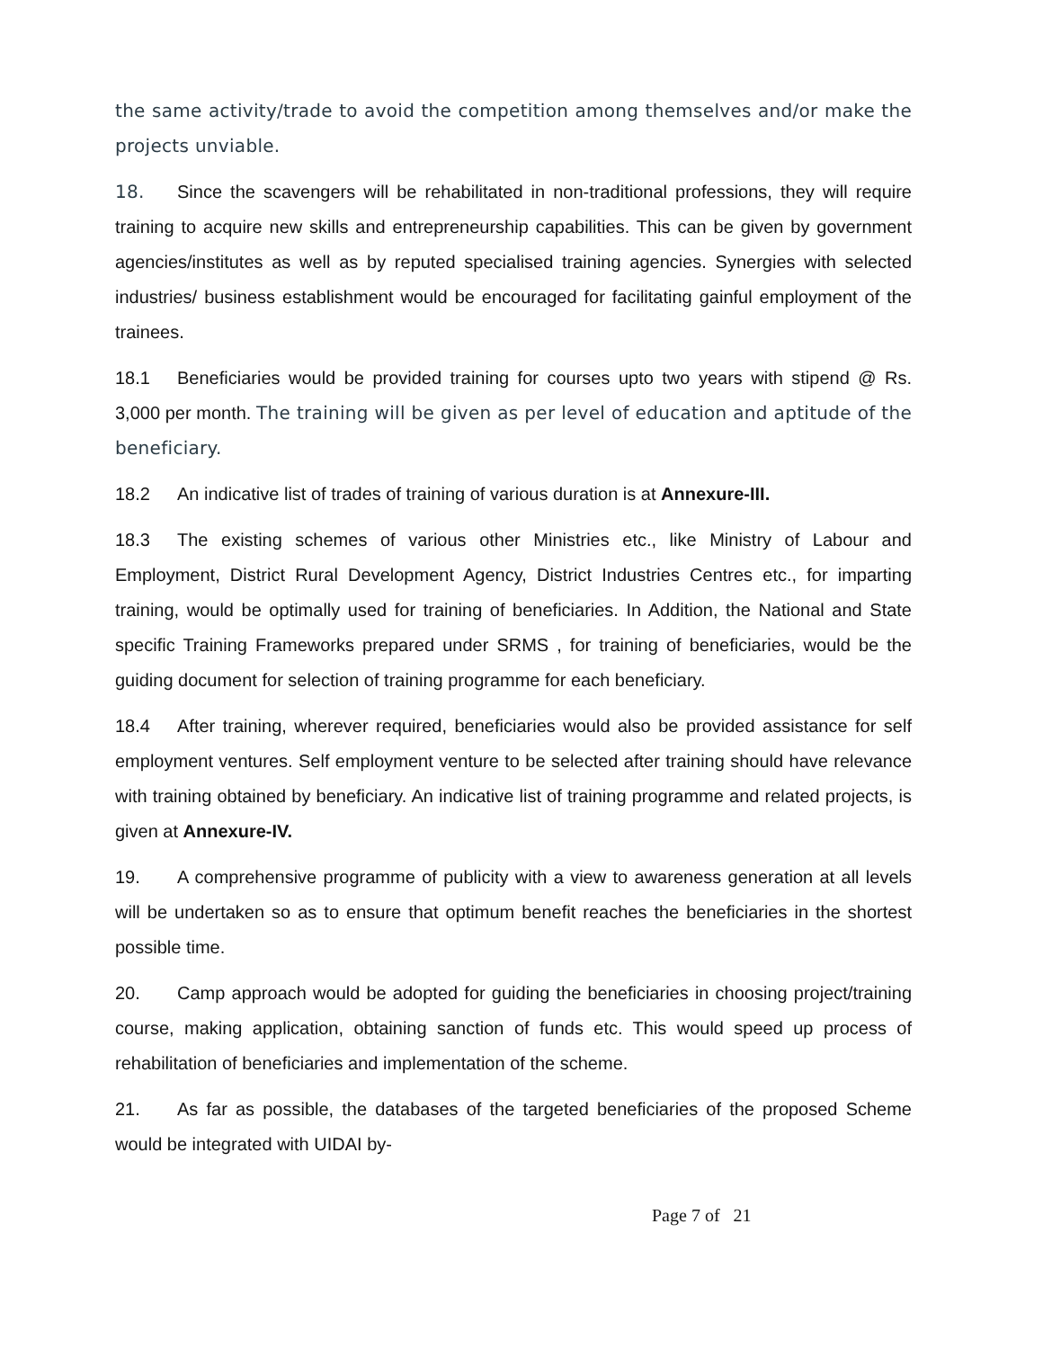the same activity/trade to avoid the competition among themselves and/or make the projects unviable.
18. Since the scavengers will be rehabilitated in non-traditional professions, they will require training to acquire new skills and entrepreneurship capabilities. This can be given by government agencies/institutes as well as by reputed specialised training agencies. Synergies with selected industries/ business establishment would be encouraged for facilitating gainful employment of the trainees.
18.1 Beneficiaries would be provided training for courses upto two years with stipend @ Rs. 3,000 per month. The training will be given as per level of education and aptitude of the beneficiary.
18.2 An indicative list of trades of training of various duration is at Annexure-III.
18.3 The existing schemes of various other Ministries etc., like Ministry of Labour and Employment, District Rural Development Agency, District Industries Centres etc., for imparting training, would be optimally used for training of beneficiaries. In Addition, the National and State specific Training Frameworks prepared under SRMS , for training of beneficiaries, would be the guiding document for selection of training programme for each beneficiary.
18.4 After training, wherever required, beneficiaries would also be provided assistance for self employment ventures. Self employment venture to be selected after training should have relevance with training obtained by beneficiary. An indicative list of training programme and related projects, is given at Annexure-IV.
19. A comprehensive programme of publicity with a view to awareness generation at all levels will be undertaken so as to ensure that optimum benefit reaches the beneficiaries in the shortest possible time.
20. Camp approach would be adopted for guiding the beneficiaries in choosing project/training course, making application, obtaining sanction of funds etc. This would speed up process of rehabilitation of beneficiaries and implementation of the scheme.
21. As far as possible, the databases of the targeted beneficiaries of the proposed Scheme would be integrated with UIDAI by-
Page 7 of 21